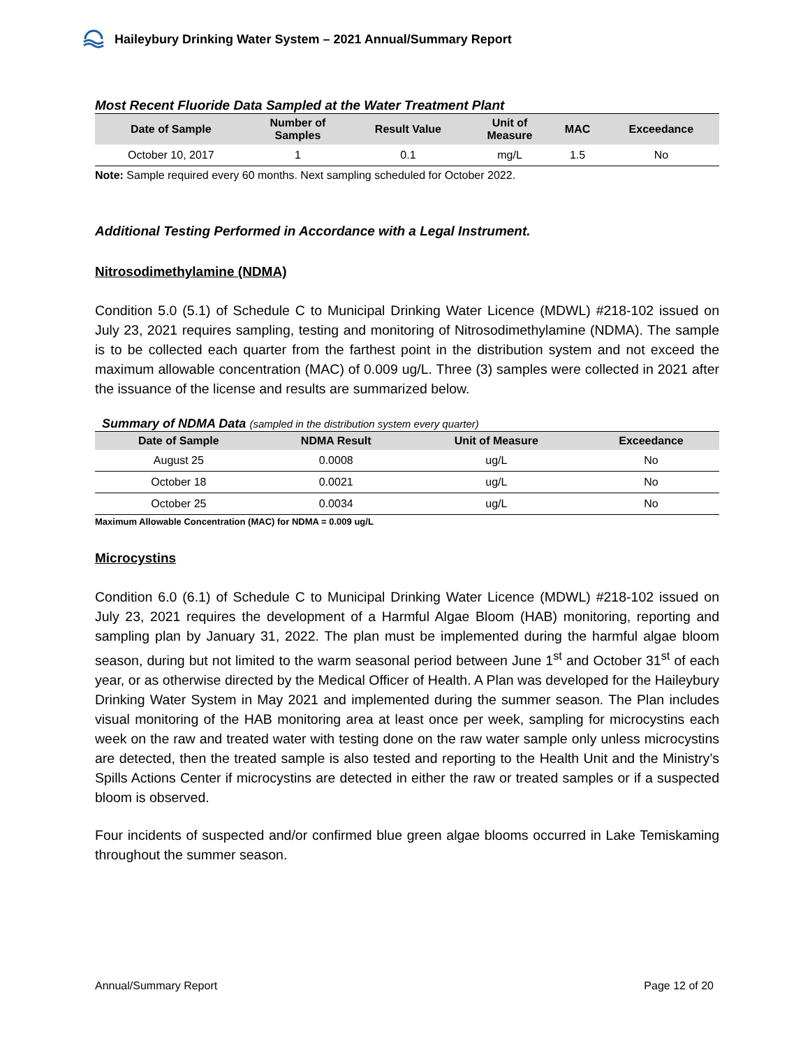Haileybury Drinking Water System – 2021 Annual/Summary Report
Most Recent Fluoride Data Sampled at the Water Treatment Plant
| Date of Sample | Number of Samples | Result Value | Unit of Measure | MAC | Exceedance |
| --- | --- | --- | --- | --- | --- |
| October 10, 2017 | 1 | 0.1 | mg/L | 1.5 | No |
Note: Sample required every 60 months. Next sampling scheduled for October 2022.
Additional Testing Performed in Accordance with a Legal Instrument.
Nitrosodimethylamine (NDMA)
Condition 5.0 (5.1) of Schedule C to Municipal Drinking Water Licence (MDWL) #218-102 issued on July 23, 2021 requires sampling, testing and monitoring of Nitrosodimethylamine (NDMA). The sample is to be collected each quarter from the farthest point in the distribution system and not exceed the maximum allowable concentration (MAC) of 0.009 ug/L. Three (3) samples were collected in 2021 after the issuance of the license and results are summarized below.
Summary of NDMA Data (sampled in the distribution system every quarter)
| Date of Sample | NDMA Result | Unit of Measure | Exceedance |
| --- | --- | --- | --- |
| August 25 | 0.0008 | ug/L | No |
| October 18 | 0.0021 | ug/L | No |
| October 25 | 0.0034 | ug/L | No |
Maximum Allowable Concentration (MAC) for NDMA = 0.009 ug/L
Microcystins
Condition 6.0 (6.1) of Schedule C to Municipal Drinking Water Licence (MDWL) #218-102 issued on July 23, 2021 requires the development of a Harmful Algae Bloom (HAB) monitoring, reporting and sampling plan by January 31, 2022. The plan must be implemented during the harmful algae bloom season, during but not limited to the warm seasonal period between June 1<sup>st</sup> and October 31<sup>st</sup> of each year, or as otherwise directed by the Medical Officer of Health. A Plan was developed for the Haileybury Drinking Water System in May 2021 and implemented during the summer season. The Plan includes visual monitoring of the HAB monitoring area at least once per week, sampling for microcystins each week on the raw and treated water with testing done on the raw water sample only unless microcystins are detected, then the treated sample is also tested and reporting to the Health Unit and the Ministry’s Spills Actions Center if microcystins are detected in either the raw or treated samples or if a suspected bloom is observed.
Four incidents of suspected and/or confirmed blue green algae blooms occurred in Lake Temiskaming throughout the summer season.
Annual/Summary Report Page 12 of 20